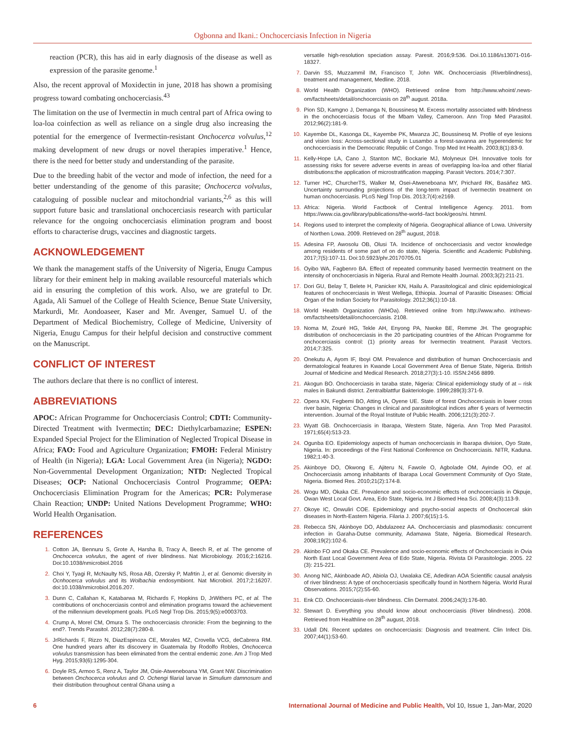Ogbonna and Ikani.: Onchocerciasis Infection in Nigeria
reaction (PCR), this has aid in early diagnosis of the disease as well as expression of the parasite genome.<sup>1</sup>
Also, the recent approval of Moxidectin in june, 2018 has shown a promising progress toward combating onchocerciasis.<sup>43</sup>
The limitation on the use of Ivermectin in much central part of Africa owing to loa-loa coinfection as well as reliance on a single drug also increasing the potential for the emergence of Ivermectin-resistant Onchocerca volvulus,<sup>12</sup> making development of new drugs or novel therapies imperative.<sup>1</sup> Hence, there is the need for better study and understanding of the parasite.
Due to the breeding habit of the vector and mode of infection, the need for a better understanding of the genome of this parasite; Onchocerca volvulus, cataloguing of possible nuclear and mitochondrial variants,<sup>2,6</sup> as this will support future basic and translational onchocerciasis research with particular relevance for the ongoing onchocerciasis elimination program and boost efforts to characterise drugs, vaccines and diagnostic targets.
ACKNOWLEDGEMENT
We thank the management staffs of the University of Nigeria, Enugu Campus library for their eminent help in making available resourceful materials which aid in ensuring the completion of this work. Also, we are grateful to Dr. Agada, Ali Samuel of the College of Health Science, Benue State University, Markurdi, Mr. Aondoaseer, Kaser and Mr. Avenger, Samuel U. of the Department of Medical Biochemistry, College of Medicine, University of Nigeria, Enugu Campus for their helpful decision and constructive comment on the Manuscript.
CONFLICT OF INTEREST
The authors declare that there is no conflict of interest.
ABBREVIATIONS
APOC: African Programme for Onchocerciasis Control; CDTI: Community-Directed Treatment with Ivermectin; DEC: Diethylcarbamazine; ESPEN: Expanded Special Project for the Elimination of Neglected Tropical Disease in Africa; FAO: Food and Agriculture Organization; FMOH: Federal Ministry of Health (in Nigeria); LGA: Local Government Area (in Nigeria); NGDO: Non-Governmental Development Organization; NTD: Neglected Tropical Diseases; OCP: National Onchocerciasis Control Programme; OEPA: Onchocerciasis Elimination Program for the Americas; PCR: Polymerase Chain Reaction; UNDP: United Nations Development Programme; WHO: World Health Organisation.
REFERENCES
1. Cotton JA, Bennuru S, Grote A, Harsha B, Tracy A, Beech R, et al. The genome of Onchocerca volvulus, the agent of river blindness. Nat Microbiology. 2016;2:16216. Doi:10.1038/nmicrobiol.2016
2. Choi Y, Tyagi R, McNaulty NS, Rosa AB, Ozersky P, Mafrtin J, et al. Genomic diversity in Ocnhocerca volvulus and its Wolbachia endosymbiont. Nat Microbiol. 2017;2:16207. doi:10.1038/nmicrobiol.2016.207.
3. Dunn C, Callahan K, Katabarwa M, Richards F, Hopkins D, JrWithers PC, et al. The contributions of onchocerciasis control and elimination programs toward the achievement of the millennium development goals. PLoS Negl Trop Dis. 2015;9(5):e0003703.
4. Crump A, Morel CM, Omura S. The onchocerciasis chronicle: From the beginning to the end?. Trends Parasitol. 2012;28(7):280-8.
5. JrRichards F, Rizzo N, DiazEspinoza CE, Morales MZ, Crovella VCG, deCabrera RM. One hundred years after its discovery in Guatemala by Rodolfo Robles, Onchocerca volvulus transmission has been eliminated from the central endemic zone. Am J Trop Med Hyg. 2015;93(6):1295-304.
6. Doyle RS, Armoo S, Renz A, Taylor JM, Osie-Atweneboana YM, Grant NW. Discrimination between Onchocerca volvulus and O. Ochengi filarial larvae in Simulium damnosum and their distribution throughout central Ghana using a
versatile high-resolution speciation assay. Paresit. 2016;9:536. Doi.10.1186/s13071-016-18327.
7. Darvin SS, Muzzammil IM, Francisco T, John WK. Onchocerciasis (Riverblindness), treatment and management, Medline. 2018.
8. World Health Organization (WHO). Retrieved online from http://www.whoint/.news-om/factsheets/detail/onchocerciasis on 28<sup>th</sup> august. 2018a.
9. Pion SD, Kamgno J, Demanga N, Boussinesq M. Excess mortality associated with blindness in the onchocerciasis focus of the Mbam Valley, Cameroon. Ann Trop Med Parasitol. 2012;96(2):181-9.
10. Kayembe DL, Kasonga DL, Kayembe PK, Mwanza JC, Boussinesq M. Profile of eye lesions and vision loss: Across-sectional study in Lusambo a forest-savanna are hyperendemic for onchocerciasis in the Democratic Republic of Congo. Trop Med Int Health. 2003;8(1):83-9.
11. Kelly-Hope LA, Cano J, Stanton MC, Bockarie MJ, Molyneux DH. Innovative tools for assessing risks for severe adverse events in areas of overlapping loa-loa and other filarial distributions:the application of microstratification mapping. Parasit Vectors. 2014;7:307.
12. Turner HC, ChurcherTS, Walker M, Osei-Atweneboana MY, Prichard RK, Basáñez MG. Uncertainty surrounding projections of the long-term impact of Ivermectin treatment on human onchocerciasis. PLoS Negl Trop Dis. 2013;7(4):e2169.
13. Africa: Nigeria. World Factbook of Central Intelligence Agency. 2011. from https://www.cia.gov/library/publications/the-world–fact book/geos/ni. htmml.
14. Regions used to interpret the complexity of Nigeria. Geographical alliance of Lowa. University of Northen Lowa. 2009. Retrieved on 28<sup>th</sup> august, 2018.
15. Adesina FP, Awosolu OB, Olusi TA. Incidence of onchocerciasis and vector knowledge among residents of some part of on do state, Nigeria. Scientific and Academic Publishing. 2017;7(5):107-11. Doi:10.5923/phr.20170705.01
16. Oyibo WA, Fagbenro BA. Effect of repeated community based Ivermectin treatment on the intensity of onchocerciasis in Nigeria. Rural and Remote Health Journal. 2003;3(2):211-21.
17. Dori GU, Belay T, Belete H, Panicker KN, Hailu A. Parasitological and clinic epidemiological features of onchocerciasis in West Wellega, Ethiopia. Journal of Parasitic Diseases: Official Organ of the Indian Society for Parasitology. 2012;36(1):10-18.
18. World Health Organization (WHOa). Retrieved online from http://www.who. int/news-om/factsheets/detail/onchocerciasis. 2108.
19. Noma M, Zouré HG, Tekle AH, Enyong PA, Nwoke BE, Remme JH. The geographic distribution of onchocerciasis in the 20 participating countries of the African Programme for onchocerciasis control: (1) priority areas for Ivermectin treatment. Parasit Vectors. 2014;7:325.
20. Onekutu A, Ayom IF, Iboyi OM. Prevalence and distribution of human Onchocerciasis and dermatological features in Kwande Local Government Area of Benue State, Nigeria. British Journal of Medicine and Medical Research. 2018;27(3):1-10. ISSN:2456 8899.
21. Akogun BO. Onchocerciasis in taraba state, Nigeria: Clinical epidemiology study of at – risk males in Bakundi district. Zentralblattfur Bakteriologie. 1999;289(3):371-9.
22. Opera KN, Fegbemi BO, Atting IA, Oyene UE. State of forest Onchocerciasis in lower cross river basin, Nigeria: Changes in clinical and parasitological indices after 6 years of Ivermectin intervention. Journal of the Royal Institute of Public Health. 2006;121(3):202-7.
23. Wyatt GB. Onchocerciasis in Ibarapa, Western State, Nigeria. Ann Trop Med Parasitol. 1971;65(4):513-23.
24. Ogunba EO. Epidemiology aspects of human onchocerciasis in Ibarapa division, Oyo State, Nigeria. In: proceedings of the First National Conference on Onchocerciasis. NITR, Kaduna. 1982;1:40-3.
25. Akinboye DO, Okwong E, Ajiteru N, Fawole O, Agbolade OM, Ayinde OO, et al. Onchocerciasis among inhabitants of Ibarapa Local Government Community of Oyo State, Nigeria. Biomed Res. 2010;21(2):174-8.
26. Wogu MD, Okaka CE. Prevalence and socio-economic effects of onchocerciasis in Okpuje, Owan West Local Govt. Area, Edo State, Nigeria. Int J Biomed Hea Sci. 2008;4(3):113-9.
27. Okoye IC, Onwuliri COE. Epidemiology and psycho-social aspects of Onchocercal skin diseases in North-Eastern Nigeria. Filaria J. 2007;6(15):1-5.
28. Rebecca SN, Akinboye DO, Abdulazeez AA. Onchocerciasis and plasmodiasis: concurrent infection in Garaha-Dutse community, Adamawa State, Nigeria. Biomedical Research. 2008;19(2):102-6.
29. Akinbo FO and Okaka CE. Prevalence and socio-economic effects of Onchocerciasis in Ovia North East Local Government Area of Edo State, Nigeria. Rivista Di Parasitologie. 2005. 22 (3): 215-221.
30. Anong NIC, Akinboade AO, Abiola OJ, Uwalaka CE, Adediran AOA Scientific causal analysis of river blindness: A type of onchocerciasis specifically found in Northern Nigeria. World Rural Observations. 2015;7(2):55-60.
31. Enk CD. Onchocerciasis-river blindness. Clin Dermatol. 2006;24(3):176-80.
32. Stewart D. Everything you should know about onchocerciasis (River blindness). 2008. Retrieved from Healthline on 28<sup>th</sup> august, 2018.
33. Udall DN. Recent updates on onchocerciasis: Diagnosis and treatment. Clin Infect Dis. 2007;44(1):53-60.
6 International Journal of Medicine and Public Health, Vol 10, Issue 1, Jan-Mar, 2020